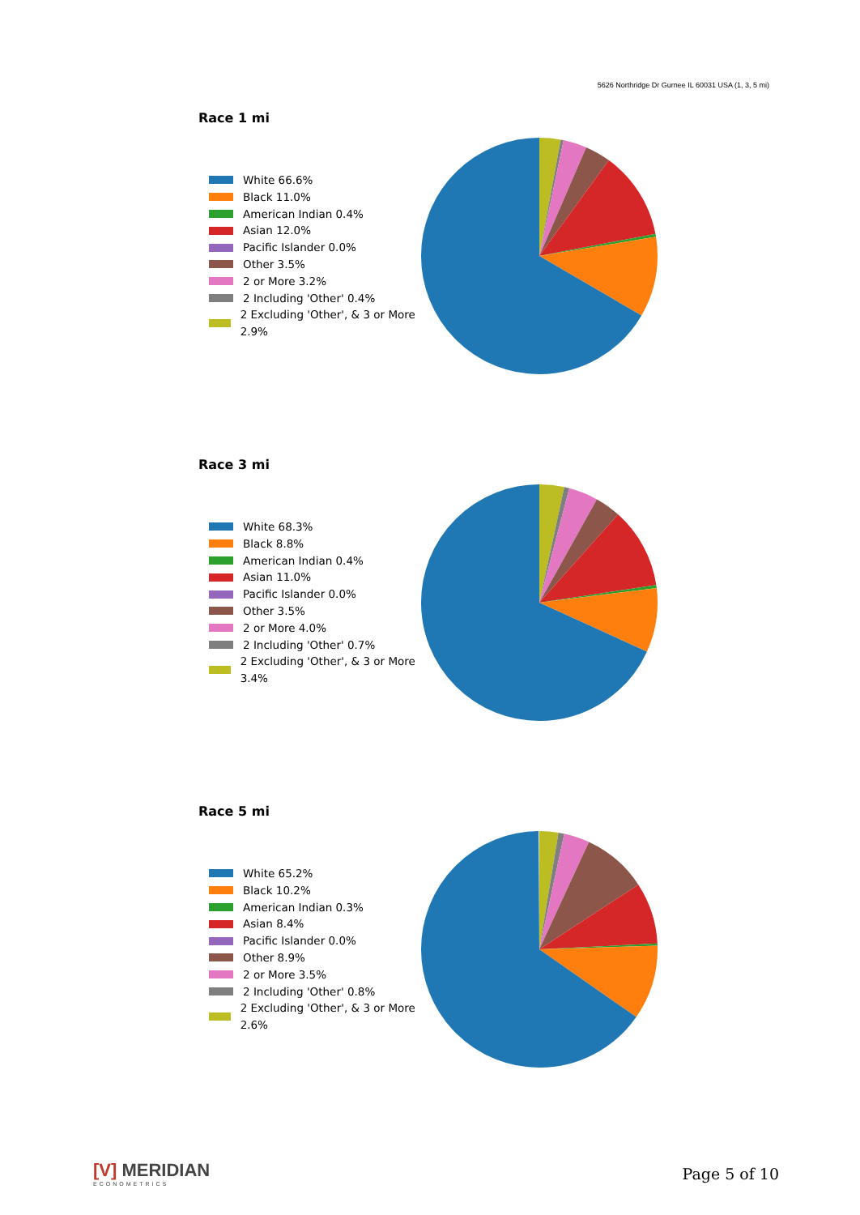5626 Northridge Dr Gurnee IL 60031 USA (1, 3, 5 mi)
Race 1 mi
White 66.6%
Black 11.0%
American Indian 0.4%
Asian 12.0%
Pacific Islander 0.0%
Other 3.5%
2 or More 3.2%
2 Including 'Other' 0.4%
2 Excluding 'Other', & 3 or More 2.9%
Race 3 mi
White 68.3%
Black 8.8%
American Indian 0.4%
Asian 11.0%
Pacific Islander 0.0%
Other 3.5%
2 or More 4.0%
2 Including 'Other' 0.7%
2 Excluding 'Other', & 3 or More 3.4%
Race 5 mi
White 65.2%
Black 10.2%
American Indian 0.3%
Asian 8.4%
Pacific Islander 0.0%
Other 8.9%
2 or More 3.5%
2 Including 'Other' 0.8%
2 Excluding 'Other', & 3 or More 2.6%
[V] MERIDIAN
ECONOMETRICS
Page 5 of 10